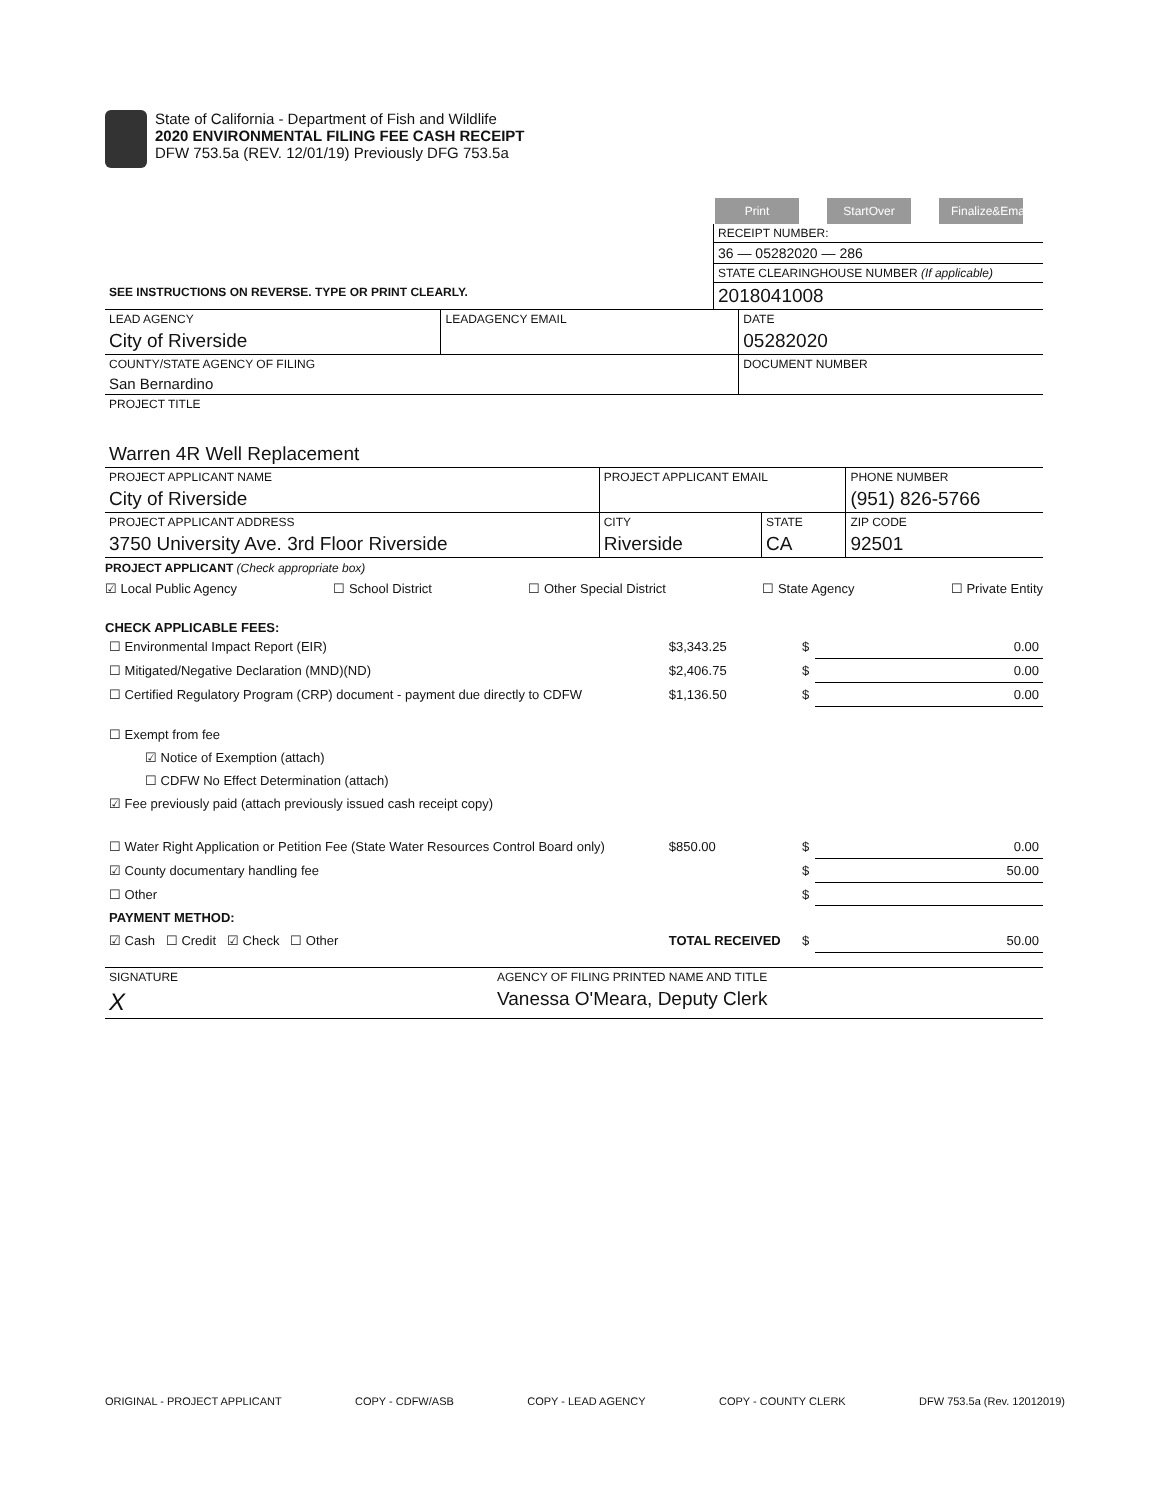State of California - Department of Fish and Wildlife
2020 ENVIRONMENTAL FILING FEE CASH RECEIPT
DFW 753.5a (REV. 12/01/19) Previously DFG 753.5a
Print StartOver Finalize&Email
| | RECEIPT NUMBER: |
| | 36 — 05282020 — 286 |
| | STATE CLEARINGHOUSE NUMBER (If applicable) |
| SEE INSTRUCTIONS ON REVERSE. TYPE OR PRINT CLEARLY. | 2018041008 |
| LEAD AGENCY | LEADAGENCY EMAIL | DATE |
| City of Riverside | | 05282020 |
| COUNTY/STATE AGENCY OF FILING | | DOCUMENT NUMBER |
| San Bernardino | | |
| PROJECT TITLE | | |
| Warren 4R Well Replacement | | |
| PROJECT APPLICANT NAME | PROJECT APPLICANT EMAIL | | PHONE NUMBER |
| City of Riverside | | | (951) 826-5766 |
| PROJECT APPLICANT ADDRESS | CITY | STATE | ZIP CODE |
| 3750 University Ave. 3rd Floor Riverside | Riverside | CA | 92501 |
PROJECT APPLICANT (Check appropriate box)
☑ Local Public Agency ☐ School District ☐ Other Special District ☐ State Agency ☐ Private Entity
CHECK APPLICABLE FEES:
| ☐ Environmental Impact Report (EIR) | $3,343.25 | $ | 0.00 |
| ☐ Mitigated/Negative Declaration (MND)(ND) | $2,406.75 | $ | 0.00 |
| ☐ Certified Regulatory Program (CRP) document - payment due directly to CDFW | $1,136.50 | $ | 0.00 |
| ☐ Exempt from fee | | | |
| ☑ Notice of Exemption (attach) | | | |
| ☐ CDFW No Effect Determination (attach) | | | |
| ☑ Fee previously paid (attach previously issued cash receipt copy) | | | |
| ☐ Water Right Application or Petition Fee (State Water Resources Control Board only) | $850.00 | $ | 0.00 |
| ☑ County documentary handling fee | | $ | 50.00 |
| ☐ Other | | $ | |
| PAYMENT METHOD: | | | |
| ☑ Cash ☐ Credit ☑ Check ☐ Other | TOTAL RECEIVED | $ | 50.00 |
| SIGNATURE | AGENCY OF FILING PRINTED NAME AND TITLE |
| X | Vanessa O'Meara, Deputy Clerk |
ORIGINAL - PROJECT APPLICANT COPY - CDFW/ASB COPY - LEAD AGENCY COPY - COUNTY CLERK DFW 753.5a (Rev. 12012019)